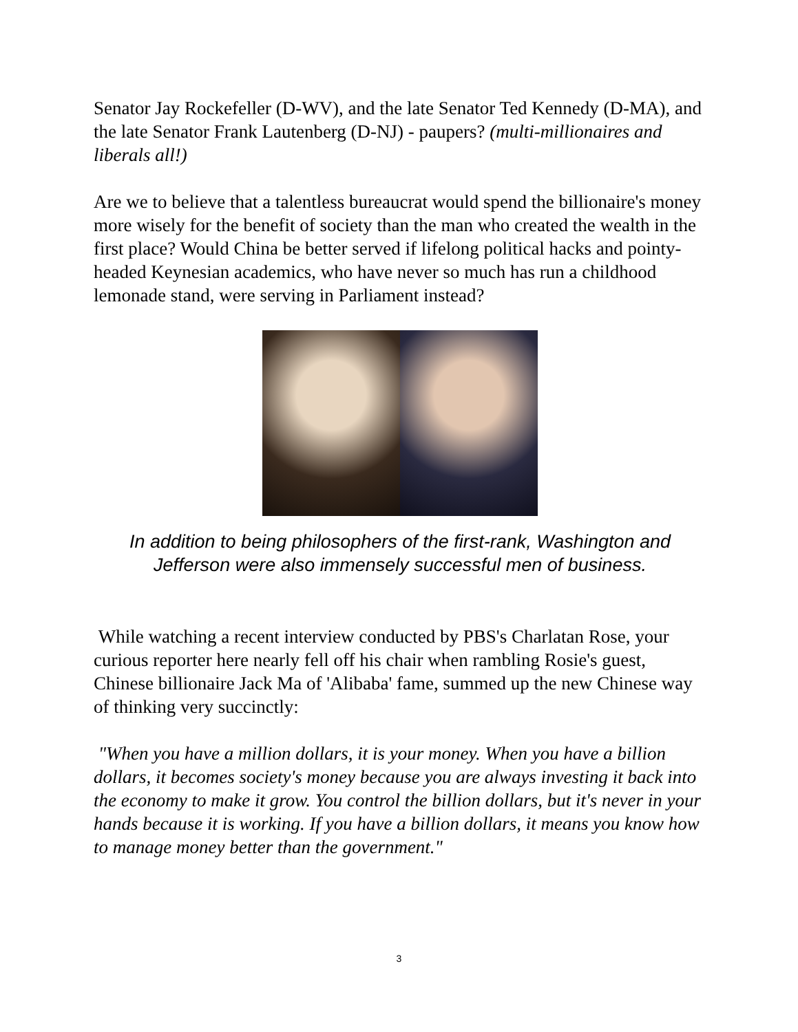Senator Jay Rockefeller (D-WV), and the late Senator Ted Kennedy (D-MA), and the late Senator Frank Lautenberg (D-NJ) - paupers? (multi-millionaires and liberals all!)
Are we to believe that a talentless bureaucrat would spend the billionaire's money more wisely for the benefit of society than the man who created the wealth in the first place? Would China be better served if lifelong political hacks and pointy-headed Keynesian academics, who have never so much has run a childhood lemonade stand, were serving in Parliament instead?
In addition to being philosophers of the first-rank, Washington and Jefferson were also immensely successful men of business.
While watching a recent interview conducted by PBS's Charlatan Rose, your curious reporter here nearly fell off his chair when rambling Rosie's guest, Chinese billionaire Jack Ma of 'Alibaba' fame, summed up the new Chinese way of thinking very succinctly:
"When you have a million dollars, it is your money. When you have a billion dollars, it becomes society's money because you are always investing it back into the economy to make it grow. You control the billion dollars, but it's never in your hands because it is working. If you have a billion dollars, it means you know how to manage money better than the government."
3